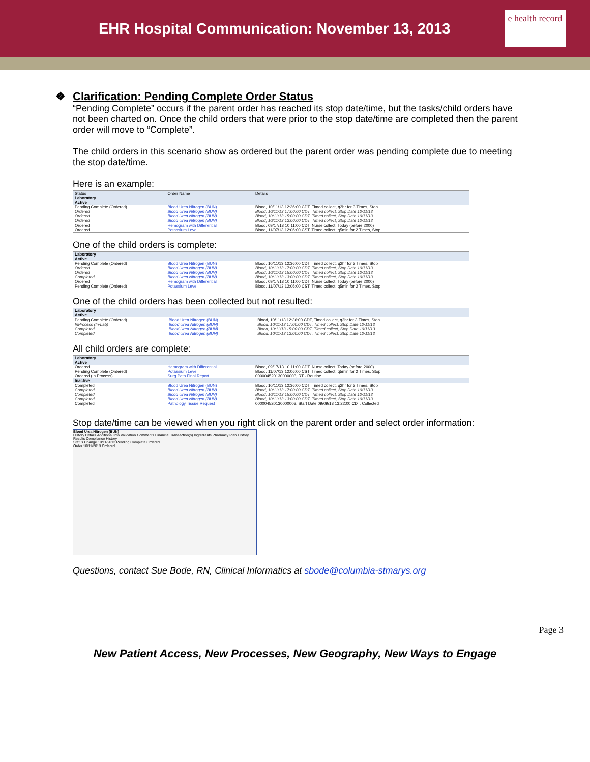EHR Hospital Communication: November 13, 2013
e health record
❖ Clarification: Pending Complete Order Status
“Pending Complete” occurs if the parent order has reached its stop date/time, but the tasks/child orders have not been charted on. Once the child orders that were prior to the stop date/time are completed then the parent order will move to “Complete”.
The child orders in this scenario show as ordered but the parent order was pending complete due to meeting the stop date/time.
Here is an example:
| Status | Order Name | Details |
| --- | --- | --- |
| Laboratory | | |
| Active | | |
| Pending Complete (Ordered) | Blood Urea Nitrogen (BUN) | Blood, 10/11/13 12:36:00 CDT, Timed collect, q2hr for 3 Times, Stop |
| Ordered | Blood Urea Nitrogen (BUN) | Blood, 10/11/13 17:00:00 CDT, Timed collect, Stop Date 10/11/13 |
| Ordered | Blood Urea Nitrogen (BUN) | Blood, 10/11/13 15:00:00 CDT, Timed collect, Stop Date 10/11/13 |
| Ordered | Blood Urea Nitrogen (BUN) | Blood, 10/11/13 13:00:00 CDT, Timed collect, Stop Date 10/11/13 |
| Ordered | Hemogram with Differential | Blood, 09/17/13 10:11:00 CDT, Nurse collect, Today (before 2000) |
| Ordered | Potassium Level | Blood, 11/07/13 12:06:00 CST, Timed collect, q5min for 2 Times, Stop |
One of the child orders is complete:
| Laboratory | | |
| Active | | |
| Pending Complete (Ordered) | Blood Urea Nitrogen (BUN) | Blood, 10/11/13 12:36:00 CDT, Timed collect, q2hr for 3 Times, Stop |
| Ordered | Blood Urea Nitrogen (BUN) | Blood, 10/11/13 17:00:00 CDT, Timed collect, Stop Date 10/11/13 |
| Ordered | Blood Urea Nitrogen (BUN) | Blood, 10/11/13 15:00:00 CDT, Timed collect, Stop Date 10/11/13 |
| Completed | Blood Urea Nitrogen (BUN) | Blood, 10/11/13 13:00:00 CDT, Timed collect, Stop Date 10/11/13 |
| Ordered | Hemogram with Differential | Blood, 09/17/13 10:11:00 CDT, Nurse collect, Today (before 2000) |
| Pending Complete (Ordered) | Potassium Level | Blood, 11/07/13 12:06:00 CST, Timed collect, q5min for 2 Times, Stop |
One of the child orders has been collected but not resulted:
| Laboratory | | |
| Active | | |
| Pending Complete (Ordered) | Blood Urea Nitrogen (BUN) | Blood, 10/11/13 12:36:00 CDT, Timed collect, q2hr for 3 Times, Stop |
| InProcess (In-Lab) | Blood Urea Nitrogen (BUN) | Blood, 10/11/13 17:00:00 CDT, Timed collect, Stop Date 10/11/13 |
| Completed | Blood Urea Nitrogen (BUN) | Blood, 10/11/13 15:00:00 CDT, Timed collect, Stop Date 10/11/13 |
| Completed | Blood Urea Nitrogen (BUN) | Blood, 10/11/13 13:00:00 CDT, Timed collect, Stop Date 10/11/13 |
All child orders are complete:
| Laboratory | | |
| Active | | |
| Ordered | Hemogram with Differential | Blood, 09/17/13 10:11:00 CDT, Nurse collect, Today (before 2000) |
| Pending Complete (Ordered) | Potassium Level | Blood, 11/07/13 12:06:00 CST, Timed collect, q5min for 2 Times, Stop |
| Ordered (In Process) | Surg Path Final Report | 000004520130000003, RT - Routine |
| Inactive | | |
| Completed | Blood Urea Nitrogen (BUN) | Blood, 10/11/13 12:36:00 CDT, Timed collect, q2hr for 3 Times, Stop |
| Completed | Blood Urea Nitrogen (BUN) | Blood, 10/11/13 17:00:00 CDT, Timed collect, Stop Date 10/11/13 |
| Completed | Blood Urea Nitrogen (BUN) | Blood, 10/11/13 15:00:00 CDT, Timed collect, Stop Date 10/11/13 |
| Completed | Blood Urea Nitrogen (BUN) | Blood, 10/11/13 13:00:00 CDT, Timed collect, Stop Date 10/11/13 |
| Completed | Pathology Tissue Request | 000004520130000003, Start Date 09/09/13 13:22:00 CDT, Collected |
Stop date/time can be viewed when you right click on the parent order and select order information:
Blood Urea Nitrogen (BUN)
History Details Additional Info Validation Comments Financial Transaction(s) Ingredients Pharmacy Plan History Results Compliance History
Status Change 10/11/2013 Pending Complete Ordered
Order 10/11/2013 Ordered
Questions, contact Sue Bode, RN, Clinical Informatics at sbode@columbia-stmarys.org
Page 3
New Patient Access, New Processes, New Geography, New Ways to Engage